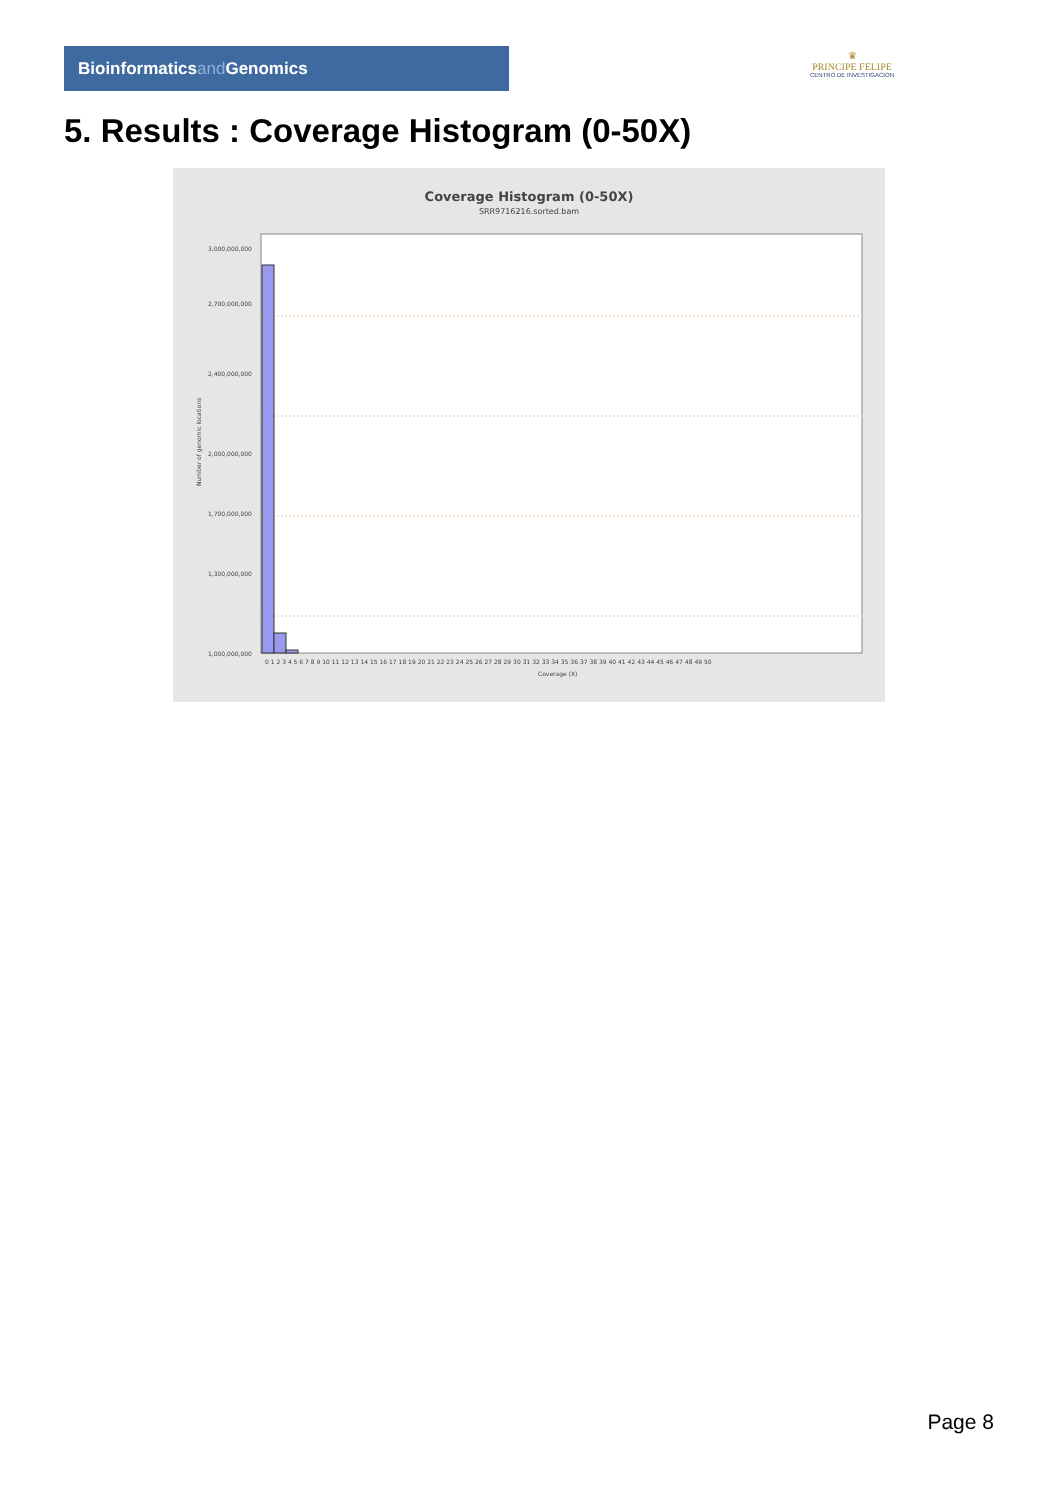Bioinformaticsand Genomics
♛
PRINCIPE FELIPE
CENTRO DE INVESTIGACION
5. Results : Coverage Histogram (0-50X)
Coverage Histogram (0-50X)
SRR9716216.sorted.bam
Number of genomic locations
3,000,000,000
2,700,000,000
2,400,000,000
2,000,000,000
1,700,000,000
1,300,000,000
1,000,000,000
0 1 2 3 4 5 6 7 8 9 10 11 12 13 14 15 16 17 18 19 20 21 22 23 24 25 26 27 28 29 30 31 32 33 34 35 36 37 38 39 40 41 42 43 44 45 46 47 48 49 50
Coverage (X)
Page 8